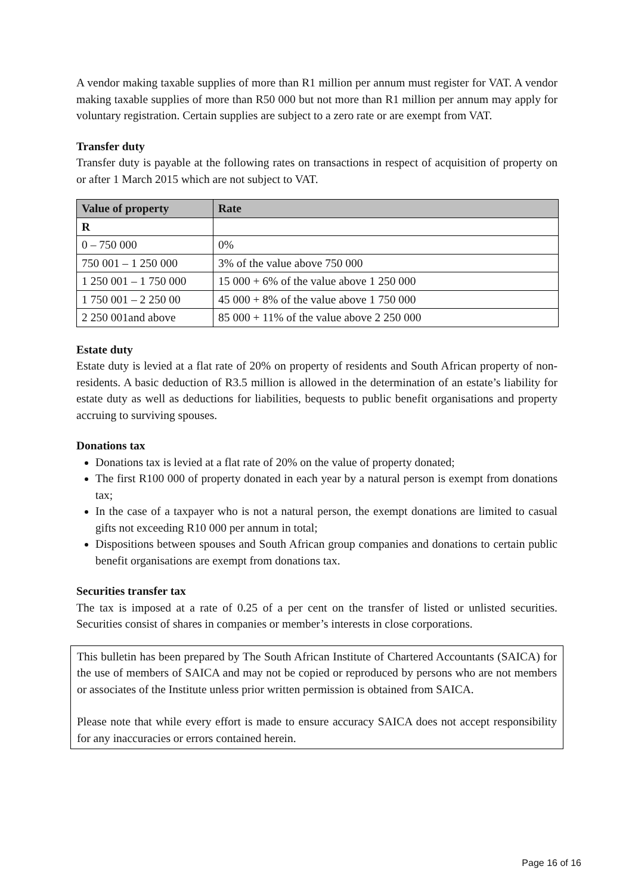A vendor making taxable supplies of more than R1 million per annum must register for VAT. A vendor making taxable supplies of more than R50 000 but not more than R1 million per annum may apply for voluntary registration. Certain supplies are subject to a zero rate or are exempt from VAT.
Transfer duty
Transfer duty is payable at the following rates on transactions in respect of acquisition of property on or after 1 March 2015 which are not subject to VAT.
| Value of property | Rate |
| --- | --- |
| R | |
| 0 – 750 000 | 0% |
| 750 001 – 1 250 000 | 3% of the value above 750 000 |
| 1 250 001 – 1 750 000 | 15 000 + 6% of the value above 1 250 000 |
| 1 750 001 – 2 250 00 | 45 000 + 8% of the value above 1 750 000 |
| 2 250 001and above | 85 000 + 11% of the value above 2 250 000 |
Estate duty
Estate duty is levied at a flat rate of 20% on property of residents and South African property of non-residents. A basic deduction of R3.5 million is allowed in the determination of an estate’s liability for estate duty as well as deductions for liabilities, bequests to public benefit organisations and property accruing to surviving spouses.
Donations tax
Donations tax is levied at a flat rate of 20% on the value of property donated;
The first R100 000 of property donated in each year by a natural person is exempt from donations tax;
In the case of a taxpayer who is not a natural person, the exempt donations are limited to casual gifts not exceeding R10 000 per annum in total;
Dispositions between spouses and South African group companies and donations to certain public benefit organisations are exempt from donations tax.
Securities transfer tax
The tax is imposed at a rate of 0.25 of a per cent on the transfer of listed or unlisted securities. Securities consist of shares in companies or member’s interests in close corporations.
This bulletin has been prepared by The South African Institute of Chartered Accountants (SAICA) for the use of members of SAICA and may not be copied or reproduced by persons who are not members or associates of the Institute unless prior written permission is obtained from SAICA.
Please note that while every effort is made to ensure accuracy SAICA does not accept responsibility for any inaccuracies or errors contained herein.
Page 16 of 16